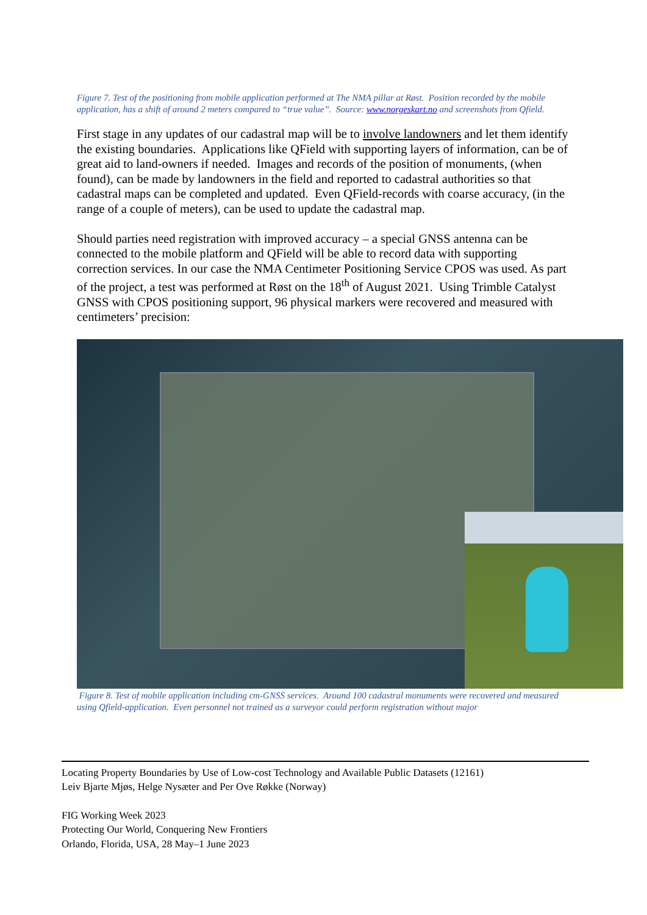Figure 7. Test of the positioning from mobile application performed at The NMA pillar at Røst. Position recorded by the mobile application, has a shift of around 2 meters compared to “true value”. Source: www.norgeskart.no and screenshots from Qfield.
First stage in any updates of our cadastral map will be to involve landowners and let them identify the existing boundaries. Applications like QField with supporting layers of information, can be of great aid to land-owners if needed. Images and records of the position of monuments, (when found), can be made by landowners in the field and reported to cadastral authorities so that cadastral maps can be completed and updated. Even QField-records with coarse accuracy, (in the range of a couple of meters), can be used to update the cadastral map.
Should parties need registration with improved accuracy – a special GNSS antenna can be connected to the mobile platform and QField will be able to record data with supporting correction services. In our case the NMA Centimeter Positioning Service CPOS was used. As part of the project, a test was performed at Røst on the 18<sup>th</sup> of August 2021. Using Trimble Catalyst GNSS with CPOS positioning support, 96 physical markers were recovered and measured with centimeters’ precision:
Figure 8. Test of mobile application including cm-GNSS services. Around 100 cadastral monuments were recovered and measured using Qfield-application. Even personnel not trained as a surveyor could perform registration without major
Locating Property Boundaries by Use of Low-cost Technology and Available Public Datasets (12161)
Leiv Bjarte Mjøs, Helge Nysæter and Per Ove Røkke (Norway)
FIG Working Week 2023
Protecting Our World, Conquering New Frontiers
Orlando, Florida, USA, 28 May–1 June 2023